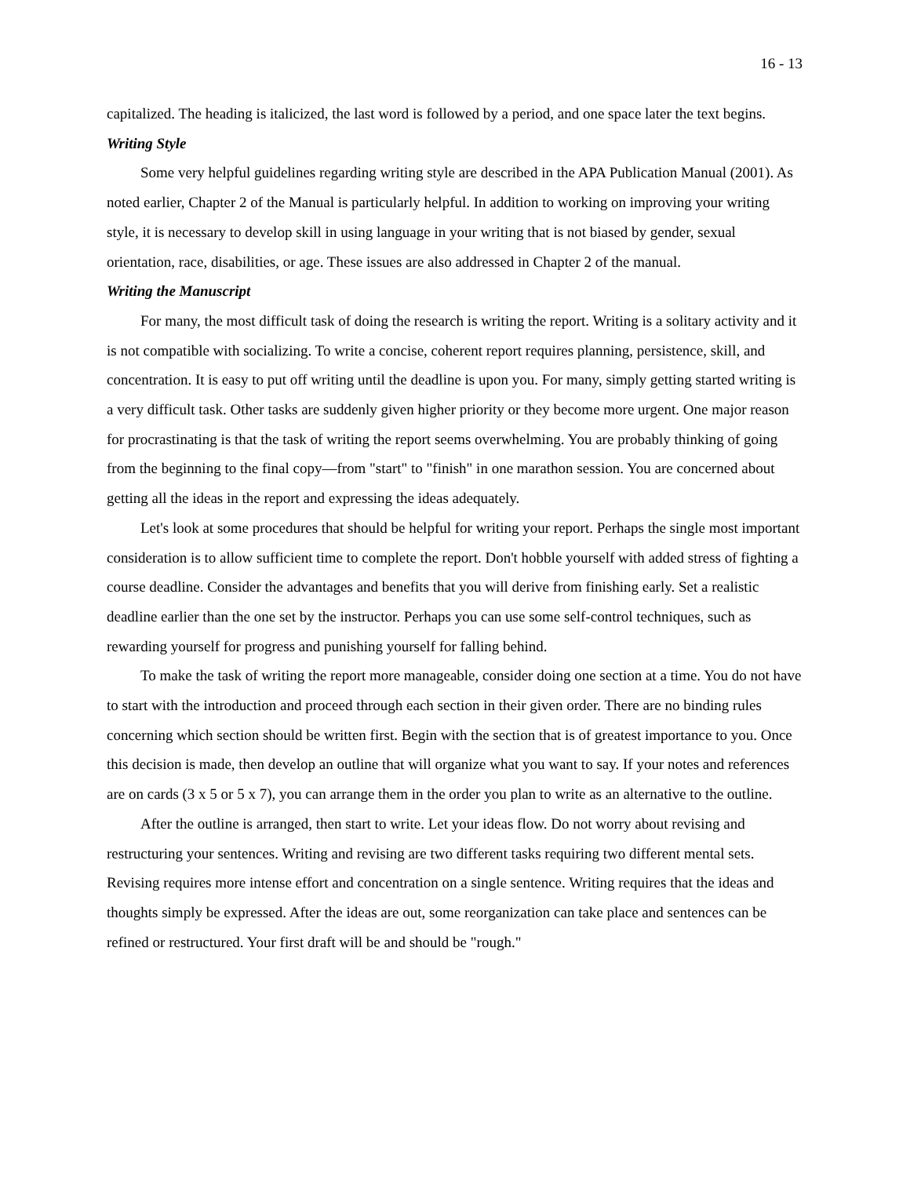16 - 13
capitalized. The heading is italicized, the last word is followed by a period, and one space later the text begins.
Writing Style
Some very helpful guidelines regarding writing style are described in the APA Publication Manual (2001). As noted earlier, Chapter 2 of the Manual is particularly helpful. In addition to working on improving your writing style, it is necessary to develop skill in using language in your writing that is not biased by gender, sexual orientation, race, disabilities, or age. These issues are also addressed in Chapter 2 of the manual.
Writing the Manuscript
For many, the most difficult task of doing the research is writing the report. Writing is a solitary activity and it is not compatible with socializing. To write a concise, coherent report requires planning, persistence, skill, and concentration. It is easy to put off writing until the deadline is upon you. For many, simply getting started writing is a very difficult task. Other tasks are suddenly given higher priority or they become more urgent. One major reason for procrastinating is that the task of writing the report seems overwhelming. You are probably thinking of going from the beginning to the final copy—from "start" to "finish" in one marathon session. You are concerned about getting all the ideas in the report and expressing the ideas adequately.
Let's look at some procedures that should be helpful for writing your report. Perhaps the single most important consideration is to allow sufficient time to complete the report. Don't hobble yourself with added stress of fighting a course deadline. Consider the advantages and benefits that you will derive from finishing early. Set a realistic deadline earlier than the one set by the instructor. Perhaps you can use some self-control techniques, such as rewarding yourself for progress and punishing yourself for falling behind.
To make the task of writing the report more manageable, consider doing one section at a time. You do not have to start with the introduction and proceed through each section in their given order. There are no binding rules concerning which section should be written first. Begin with the section that is of greatest importance to you. Once this decision is made, then develop an outline that will organize what you want to say. If your notes and references are on cards (3 x 5 or 5 x 7), you can arrange them in the order you plan to write as an alternative to the outline.
After the outline is arranged, then start to write. Let your ideas flow. Do not worry about revising and restructuring your sentences. Writing and revising are two different tasks requiring two different mental sets. Revising requires more intense effort and concentration on a single sentence. Writing requires that the ideas and thoughts simply be expressed. After the ideas are out, some reorganization can take place and sentences can be refined or restructured. Your first draft will be and should be "rough."